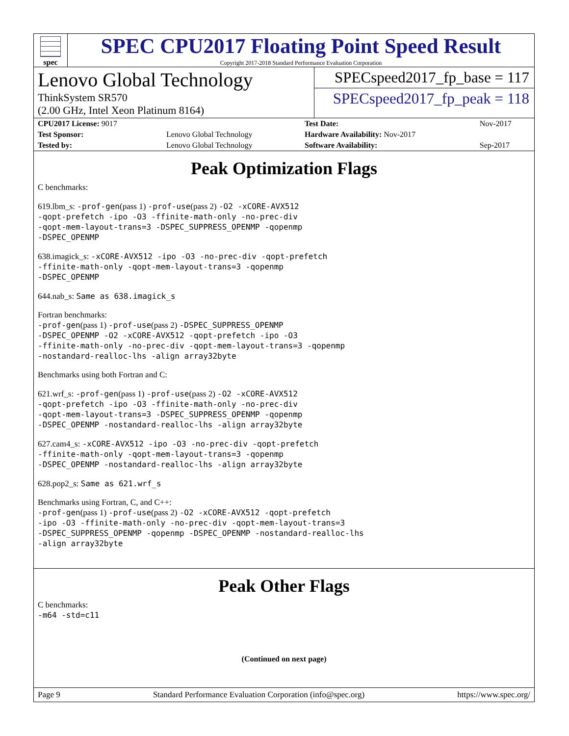spec
SPEC CPU2017 Floating Point Speed Result
Copyright 2017-2018 Standard Performance Evaluation Corporation
Lenovo Global Technology
ThinkSystem SR570
(2.00 GHz, Intel Xeon Platinum 8164)
SPECspeed2017_fp_base = 117
SPECspeed2017_fp_peak = 118
| CPU2017 License: 9017 | | Test Date: | Nov-2017 |
| Test Sponsor: | Lenovo Global Technology | Hardware Availability: Nov-2017 | |
| Tested by: | Lenovo Global Technology | Software Availability: | Sep-2017 |
Peak Optimization Flags
C benchmarks:
619.lbm_s: -prof-gen(pass 1) -prof-use(pass 2) -O2 -xCORE-AVX512
-qopt-prefetch -ipo -O3 -ffinite-math-only -no-prec-div
-qopt-mem-layout-trans=3 -DSPEC_SUPPRESS_OPENMP -qopenmp
-DSPEC_OPENMP
638.imagick_s: -xCORE-AVX512 -ipo -O3 -no-prec-div -qopt-prefetch
-ffinite-math-only -qopt-mem-layout-trans=3 -qopenmp
-DSPEC_OPENMP
644.nab_s: Same as 638.imagick_s
Fortran benchmarks:
-prof-gen(pass 1) -prof-use(pass 2) -DSPEC_SUPPRESS_OPENMP
-DSPEC_OPENMP -O2 -xCORE-AVX512 -qopt-prefetch -ipo -O3
-ffinite-math-only -no-prec-div -qopt-mem-layout-trans=3 -qopenmp
-nostandard-realloc-lhs -align array32byte
Benchmarks using both Fortran and C:
621.wrf_s: -prof-gen(pass 1) -prof-use(pass 2) -O2 -xCORE-AVX512
-qopt-prefetch -ipo -O3 -ffinite-math-only -no-prec-div
-qopt-mem-layout-trans=3 -DSPEC_SUPPRESS_OPENMP -qopenmp
-DSPEC_OPENMP -nostandard-realloc-lhs -align array32byte
627.cam4_s: -xCORE-AVX512 -ipo -O3 -no-prec-div -qopt-prefetch
-ffinite-math-only -qopt-mem-layout-trans=3 -qopenmp
-DSPEC_OPENMP -nostandard-realloc-lhs -align array32byte
628.pop2_s: Same as 621.wrf_s
Benchmarks using Fortran, C, and C++:
-prof-gen(pass 1) -prof-use(pass 2) -O2 -xCORE-AVX512 -qopt-prefetch
-ipo -O3 -ffinite-math-only -no-prec-div -qopt-mem-layout-trans=3
-DSPEC_SUPPRESS_OPENMP -qopenmp -DSPEC_OPENMP -nostandard-realloc-lhs
-align array32byte
Peak Other Flags
C benchmarks:
-m64 -std=c11
(Continued on next page)
Page 9 Standard Performance Evaluation Corporation (info@spec.org) https://www.spec.org/